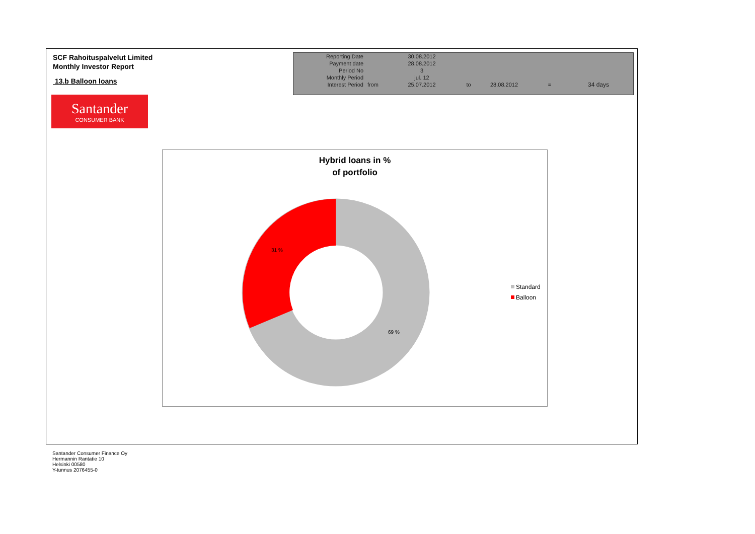SCF Rahoituspalvelut Limited
Monthly Investor Report
13.b Balloon loans
Santander
CONSUMER BANK
| Reporting Date | | 30.08.2012 | | | | |
| Payment date Period No | | 28.08.2012 3 | | | | |
| Monthly Period | | jul. 12 | | | | |
| Interest Period | from | 25.07.2012 | to | 28.08.2012 | = | 34 days |
Hybrid loans in %
of portfolio
31 %
69 %
Standard
Balloon
Santander Consumer Finance Oy
Hermannin Rantatie 10
Helsinki 00580
Y-tunnus 2076455-0